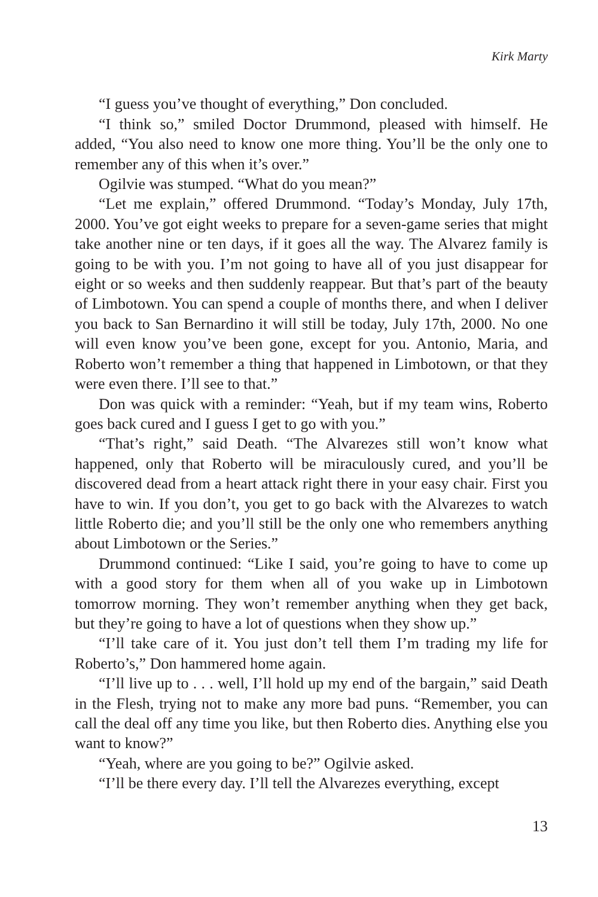Kirk Marty
“I guess you’ve thought of everything,” Don concluded.
“I think so,” smiled Doctor Drummond, pleased with himself. He added, “You also need to know one more thing. You’ll be the only one to remember any of this when it’s over.”
Ogilvie was stumped. “What do you mean?”
“Let me explain,” offered Drummond. “Today’s Monday, July 17th, 2000. You’ve got eight weeks to prepare for a seven-game series that might take another nine or ten days, if it goes all the way. The Alvarez family is going to be with you. I’m not going to have all of you just disappear for eight or so weeks and then suddenly reappear. But that’s part of the beauty of Limbotown. You can spend a couple of months there, and when I deliver you back to San Bernardino it will still be today, July 17th, 2000. No one will even know you’ve been gone, except for you. Antonio, Maria, and Roberto won’t remember a thing that happened in Limbotown, or that they were even there. I’ll see to that.”
Don was quick with a reminder: “Yeah, but if my team wins, Roberto goes back cured and I guess I get to go with you.”
“That’s right,” said Death. “The Alvarezes still won’t know what happened, only that Roberto will be miraculously cured, and you’ll be discovered dead from a heart attack right there in your easy chair. First you have to win. If you don’t, you get to go back with the Alvarezes to watch little Roberto die; and you’ll still be the only one who remembers anything about Limbotown or the Series.”
Drummond continued: “Like I said, you’re going to have to come up with a good story for them when all of you wake up in Limbotown tomorrow morning. They won’t remember anything when they get back, but they’re going to have a lot of questions when they show up.”
“I’ll take care of it. You just don’t tell them I’m trading my life for Roberto’s,” Don hammered home again.
“I’ll live up to . . . well, I’ll hold up my end of the bargain,” said Death in the Flesh, trying not to make any more bad puns. “Remember, you can call the deal off any time you like, but then Roberto dies. Anything else you want to know?”
“Yeah, where are you going to be?” Ogilvie asked.
“I’ll be there every day. I’ll tell the Alvarezes everything, except
13